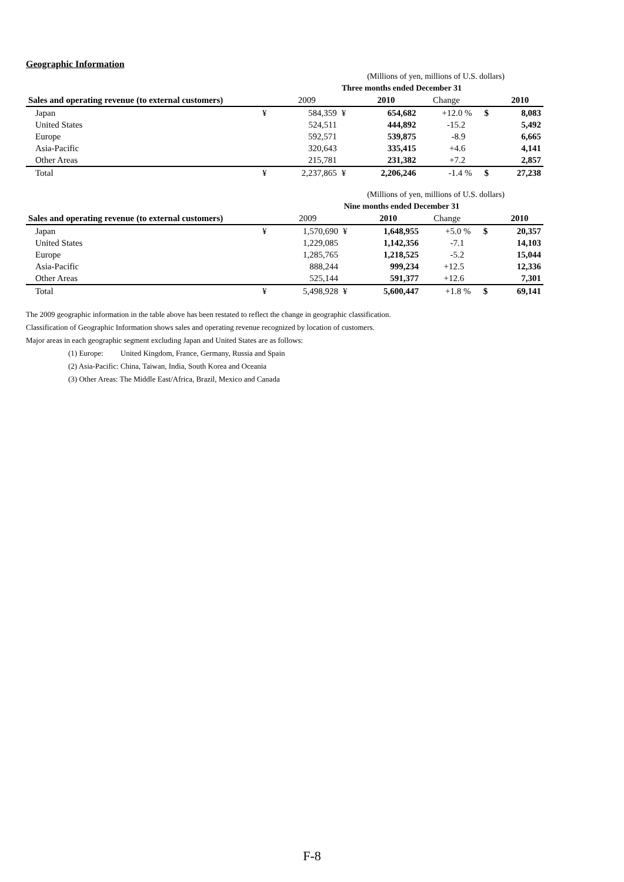Geographic Information
| | (Millions of yen, millions of U.S. dollars) | | | | | | | |
| | Three months ended December 31 | | | | | | | |
| Sales and operating revenue (to external customers) | | 2009 | | 2010 | Change | | | 2010 |
| Japan | ¥ | 584,359 | ¥ | 654,682 | +12.0 % | | $ | 8,083 |
| United States | | 524,511 | | 444,892 | -15.2 | | | 5,492 |
| Europe | | 592,571 | | 539,875 | -8.9 | | | 6,665 |
| Asia-Pacific | | 320,643 | | 335,415 | +4.6 | | | 4,141 |
| Other Areas | | 215,781 | | 231,382 | +7.2 | | | 2,857 |
| Total | ¥ | 2,237,865 | ¥ | 2,206,246 | -1.4 % | | $ | 27,238 |
| | (Millions of yen, millions of U.S. dollars) | | | | | | | |
| | Nine months ended December 31 | | | | | | | |
| Sales and operating revenue (to external customers) | | 2009 | | 2010 | Change | | | 2010 |
| Japan | ¥ | 1,570,690 | ¥ | 1,648,955 | +5.0 % | | $ | 20,357 |
| United States | | 1,229,085 | | 1,142,356 | -7.1 | | | 14,103 |
| Europe | | 1,285,765 | | 1,218,525 | -5.2 | | | 15,044 |
| Asia-Pacific | | 888,244 | | 999,234 | +12.5 | | | 12,336 |
| Other Areas | | 525,144 | | 591,377 | +12.6 | | | 7,301 |
| Total | ¥ | 5,498,928 | ¥ | 5,600,447 | +1.8 % | | $ | 69,141 |
The 2009 geographic information in the table above has been restated to reflect the change in geographic classification.
Classification of Geographic Information shows sales and operating revenue recognized by location of customers.
Major areas in each geographic segment excluding Japan and United States are as follows:
(1) Europe: United Kingdom, France, Germany, Russia and Spain
(2) Asia-Pacific: China, Taiwan, India, South Korea and Oceania
(3) Other Areas: The Middle East/Africa, Brazil, Mexico and Canada
F-8